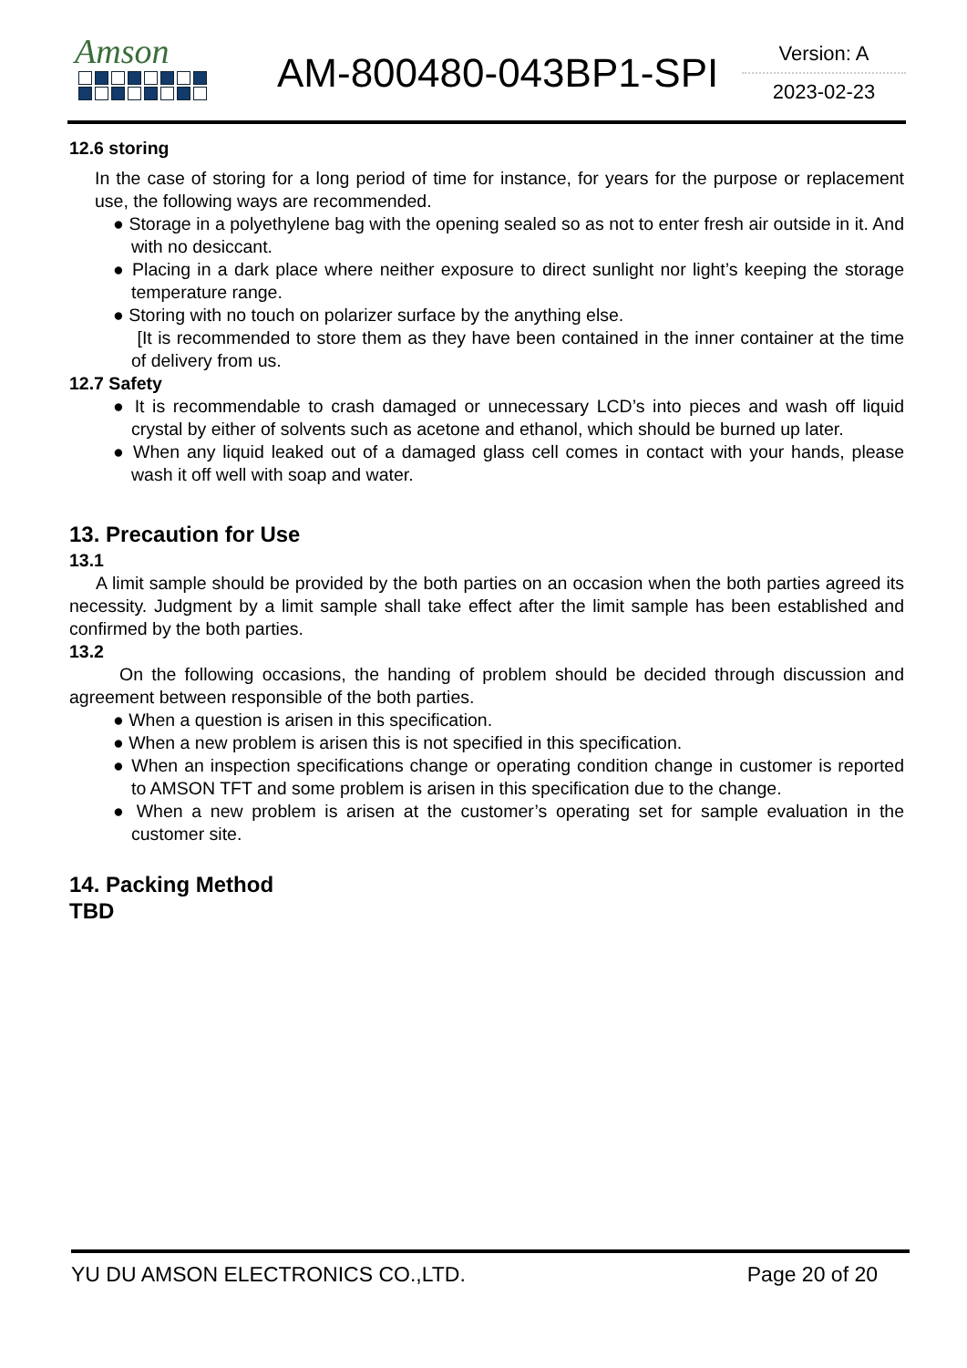Amson
AM-800480-043BP1-SPI
Version: A
2023-02-23
12.6 storing
In the case of storing for a long period of time for instance, for years for the purpose or replacement use, the following ways are recommended.
● Storage in a polyethylene bag with the opening sealed so as not to enter fresh air outside in it. And with no desiccant.
● Placing in a dark place where neither exposure to direct sunlight nor light’s keeping the storage temperature range.
● Storing with no touch on polarizer surface by the anything else.
[It is recommended to store them as they have been contained in the inner container at the time of delivery from us.
12.7 Safety
● It is recommendable to crash damaged or unnecessary LCD’s into pieces and wash off liquid crystal by either of solvents such as acetone and ethanol, which should be burned up later.
● When any liquid leaked out of a damaged glass cell comes in contact with your hands, please wash it off well with soap and water.
13. Precaution for Use
13.1
A limit sample should be provided by the both parties on an occasion when the both parties agreed its necessity. Judgment by a limit sample shall take effect after the limit sample has been established and confirmed by the both parties.
13.2
On the following occasions, the handing of problem should be decided through discussion and agreement between responsible of the both parties.
● When a question is arisen in this specification.
● When a new problem is arisen this is not specified in this specification.
● When an inspection specifications change or operating condition change in customer is reported to AMSON TFT and some problem is arisen in this specification due to the change.
● When a new problem is arisen at the customer’s operating set for sample evaluation in the customer site.
14. Packing Method
TBD
YU DU AMSON ELECTRONICS CO.,LTD. Page 20 of 20